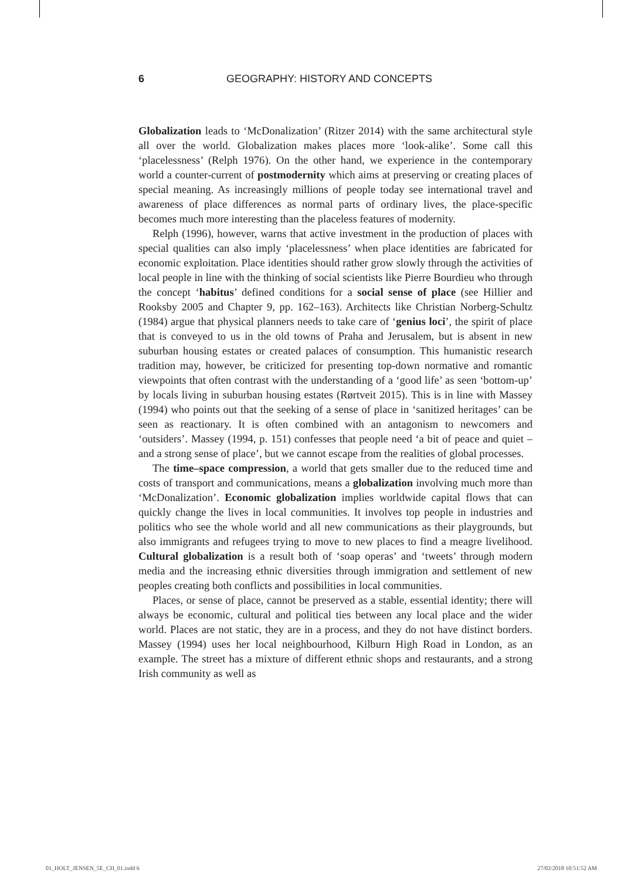6 GEOGRAPHY: HISTORY AND CONCEPTS
Globalization leads to ‘McDonalization’ (Ritzer 2014) with the same architectural style all over the world. Globalization makes places more ‘look-alike’. Some call this ‘placelessness’ (Relph 1976). On the other hand, we experience in the contemporary world a counter-current of postmodernity which aims at preserving or creating places of special meaning. As increasingly millions of people today see international travel and awareness of place differences as normal parts of ordinary lives, the place-specific becomes much more interesting than the placeless features of modernity.
Relph (1996), however, warns that active investment in the production of places with special qualities can also imply ‘placelessness’ when place identities are fabricated for economic exploitation. Place identities should rather grow slowly through the activities of local people in line with the thinking of social scientists like Pierre Bourdieu who through the concept ‘habitus’ defined conditions for a social sense of place (see Hillier and Rooksby 2005 and Chapter 9, pp. 162–163). Architects like Christian Norberg-Schultz (1984) argue that physical planners needs to take care of ‘genius loci’, the spirit of place that is conveyed to us in the old towns of Praha and Jerusalem, but is absent in new suburban housing estates or created palaces of consumption. This humanistic research tradition may, however, be criticized for presenting top-down normative and romantic viewpoints that often contrast with the understanding of a ‘good life’ as seen ‘bottom-up’ by locals living in suburban housing estates (Rørtveit 2015). This is in line with Massey (1994) who points out that the seeking of a sense of place in ‘sanitized heritages’ can be seen as reactionary. It is often combined with an antagonism to newcomers and ‘outsiders’. Massey (1994, p. 151) confesses that people need ‘a bit of peace and quiet – and a strong sense of place’, but we cannot escape from the realities of global processes.
The time–space compression, a world that gets smaller due to the reduced time and costs of transport and communications, means a globalization involving much more than ‘McDonalization’. Economic globalization implies worldwide capital flows that can quickly change the lives in local communities. It involves top people in industries and politics who see the whole world and all new communications as their playgrounds, but also immigrants and refugees trying to move to new places to find a meagre livelihood. Cultural globalization is a result both of ‘soap operas’ and ‘tweets’ through modern media and the increasing ethnic diversities through immigration and settlement of new peoples creating both conflicts and possibilities in local communities.
Places, or sense of place, cannot be preserved as a stable, essential identity; there will always be economic, cultural and political ties between any local place and the wider world. Places are not static, they are in a process, and they do not have distinct borders. Massey (1994) uses her local neighbourhood, Kilburn High Road in London, as an example. The street has a mixture of different ethnic shops and restaurants, and a strong Irish community as well as
01_HOLT_JENSEN_5E_CH_01.indd 6 27/02/2018 10:51:52 AM